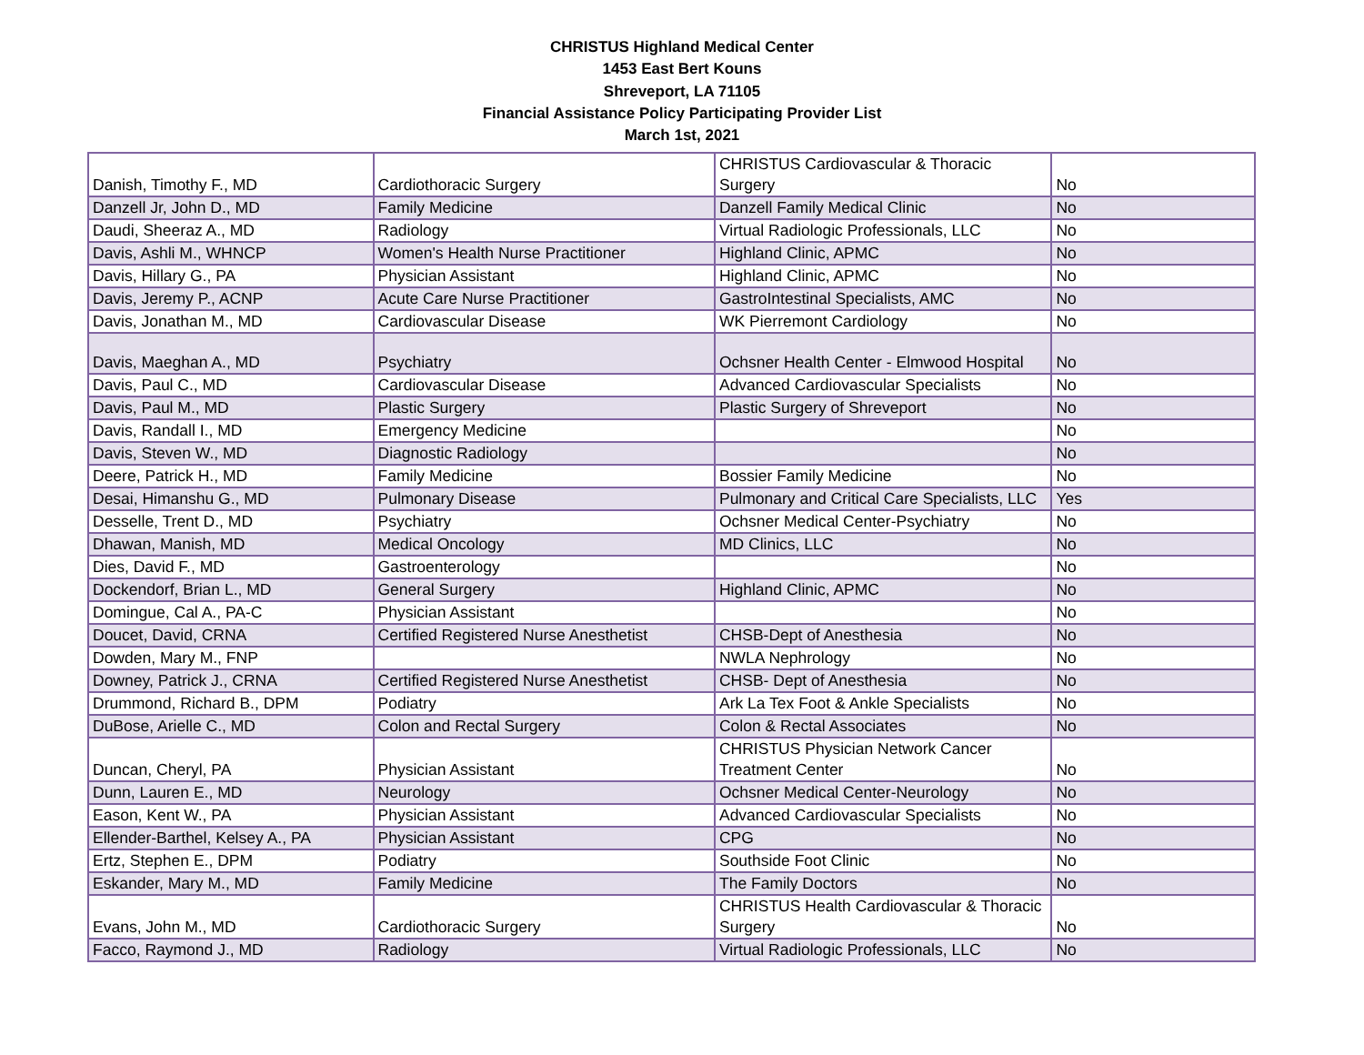CHRISTUS Highland Medical Center
1453 East Bert Kouns
Shreveport, LA 71105
Financial Assistance Policy Participating Provider List
March 1st, 2021
| Danish, Timothy F., MD | Cardiothoracic Surgery | CHRISTUS Cardiovascular & Thoracic Surgery | No |
| Danzell Jr, John D., MD | Family Medicine | Danzell Family Medical Clinic | No |
| Daudi, Sheeraz A., MD | Radiology | Virtual Radiologic Professionals, LLC | No |
| Davis, Ashli M., WHNCP | Women's Health Nurse Practitioner | Highland Clinic, APMC | No |
| Davis, Hillary G., PA | Physician Assistant | Highland Clinic, APMC | No |
| Davis, Jeremy P., ACNP | Acute Care Nurse Practitioner | GastroIntestinal Specialists, AMC | No |
| Davis, Jonathan M., MD | Cardiovascular Disease | WK Pierremont Cardiology | No |
| Davis, Maeghan A., MD | Psychiatry | Ochsner Health Center - Elmwood Hospital | No |
| Davis, Paul C., MD | Cardiovascular Disease | Advanced Cardiovascular Specialists | No |
| Davis, Paul M., MD | Plastic Surgery | Plastic Surgery of Shreveport | No |
| Davis, Randall I., MD | Emergency Medicine | | No |
| Davis, Steven W., MD | Diagnostic Radiology | | No |
| Deere, Patrick H., MD | Family Medicine | Bossier Family Medicine | No |
| Desai, Himanshu G., MD | Pulmonary Disease | Pulmonary and Critical Care Specialists, LLC | Yes |
| Desselle, Trent D., MD | Psychiatry | Ochsner Medical Center-Psychiatry | No |
| Dhawan, Manish, MD | Medical Oncology | MD Clinics, LLC | No |
| Dies, David F., MD | Gastroenterology | | No |
| Dockendorf, Brian L., MD | General Surgery | Highland Clinic, APMC | No |
| Domingue, Cal A., PA-C | Physician Assistant | | No |
| Doucet, David, CRNA | Certified Registered Nurse Anesthetist | CHSB-Dept of Anesthesia | No |
| Dowden, Mary M., FNP | | NWLA Nephrology | No |
| Downey, Patrick J., CRNA | Certified Registered Nurse Anesthetist | CHSB- Dept of Anesthesia | No |
| Drummond, Richard B., DPM | Podiatry | Ark La Tex Foot & Ankle Specialists | No |
| DuBose, Arielle C., MD | Colon and Rectal Surgery | Colon & Rectal Associates | No |
| Duncan, Cheryl, PA | Physician Assistant | CHRISTUS Physician Network Cancer Treatment Center | No |
| Dunn, Lauren E., MD | Neurology | Ochsner Medical Center-Neurology | No |
| Eason, Kent W., PA | Physician Assistant | Advanced Cardiovascular Specialists | No |
| Ellender-Barthel, Kelsey A., PA | Physician Assistant | CPG | No |
| Ertz, Stephen E., DPM | Podiatry | Southside Foot Clinic | No |
| Eskander, Mary M., MD | Family Medicine | The Family Doctors | No |
| Evans, John M., MD | Cardiothoracic Surgery | CHRISTUS Health Cardiovascular & Thoracic Surgery | No |
| Facco, Raymond J., MD | Radiology | Virtual Radiologic Professionals, LLC | No |